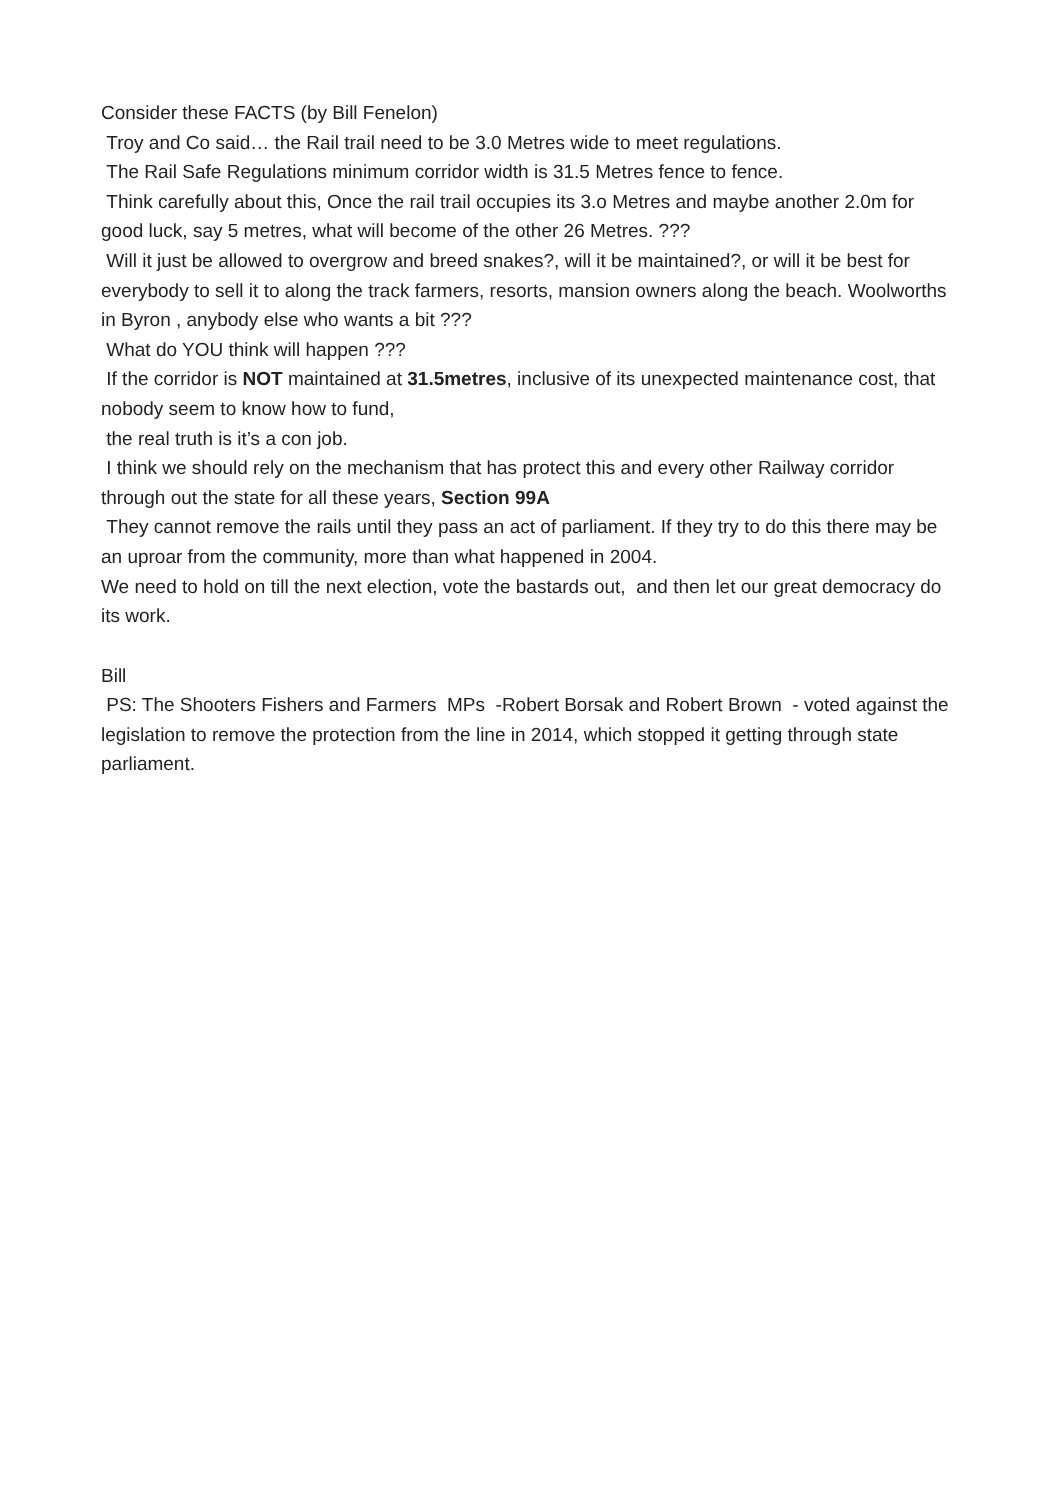Consider these FACTS (by Bill Fenelon)
Troy and Co said… the Rail trail need to be 3.0 Metres wide to meet regulations.
The Rail Safe Regulations minimum corridor width is 31.5 Metres fence to fence.
Think carefully about this, Once the rail trail occupies its 3.o Metres and maybe another 2.0m for good luck, say 5 metres, what will become of the other 26 Metres. ???
Will it just be allowed to overgrow and breed snakes?, will it be maintained?, or will it be best for everybody to sell it to along the track farmers, resorts, mansion owners along the beach. Woolworths in Byron , anybody else who wants a bit ???
What do YOU think will happen ???
If the corridor is NOT maintained at 31.5metres, inclusive of its unexpected maintenance cost, that nobody seem to know how to fund,
the real truth is it’s a con job.
I think we should rely on the mechanism that has protect this and every other Railway corridor through out the state for all these years, Section 99A
They cannot remove the rails until they pass an act of parliament. If they try to do this there may be an uproar from the community, more than what happened in 2004.
We need to hold on till the next election, vote the bastards out, and then let our great democracy do its work.
Bill
PS: The Shooters Fishers and Farmers MPs -Robert Borsak and Robert Brown - voted against the legislation to remove the protection from the line in 2014, which stopped it getting through state parliament.